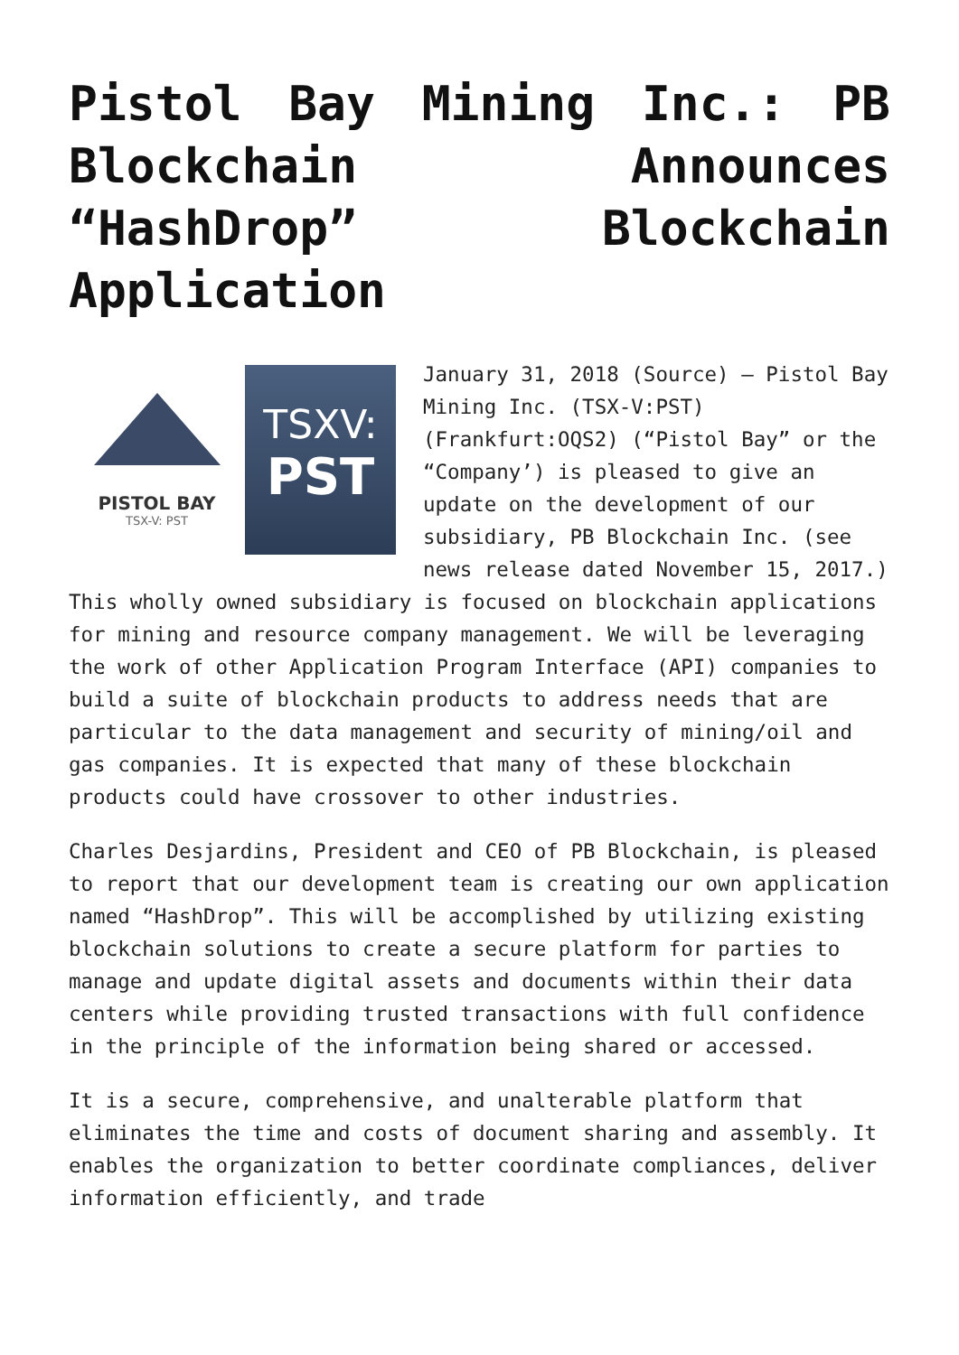Pistol Bay Mining Inc.: PB Blockchain Announces “HashDrop” Blockchain Application
PISTOL BAY
TSX-V: PST
TSXV:
PST
January 31, 2018 (Source) — Pistol Bay Mining Inc. (TSX-V:PST) (Frankfurt:OQS2) (“Pistol Bay” or the “Company’) is pleased to give an update on the development of our subsidiary, PB Blockchain Inc. (see news release dated November 15, 2017.) This wholly owned subsidiary is focused on blockchain applications for mining and resource company management. We will be leveraging the work of other Application Program Interface (API) companies to build a suite of blockchain products to address needs that are particular to the data management and security of mining/oil and gas companies. It is expected that many of these blockchain products could have crossover to other industries.
Charles Desjardins, President and CEO of PB Blockchain, is pleased to report that our development team is creating our own application named “HashDrop”. This will be accomplished by utilizing existing blockchain solutions to create a secure platform for parties to manage and update digital assets and documents within their data centers while providing trusted transactions with full confidence in the principle of the information being shared or accessed.
It is a secure, comprehensive, and unalterable platform that eliminates the time and costs of document sharing and assembly. It enables the organization to better coordinate compliances, deliver information efficiently, and trade